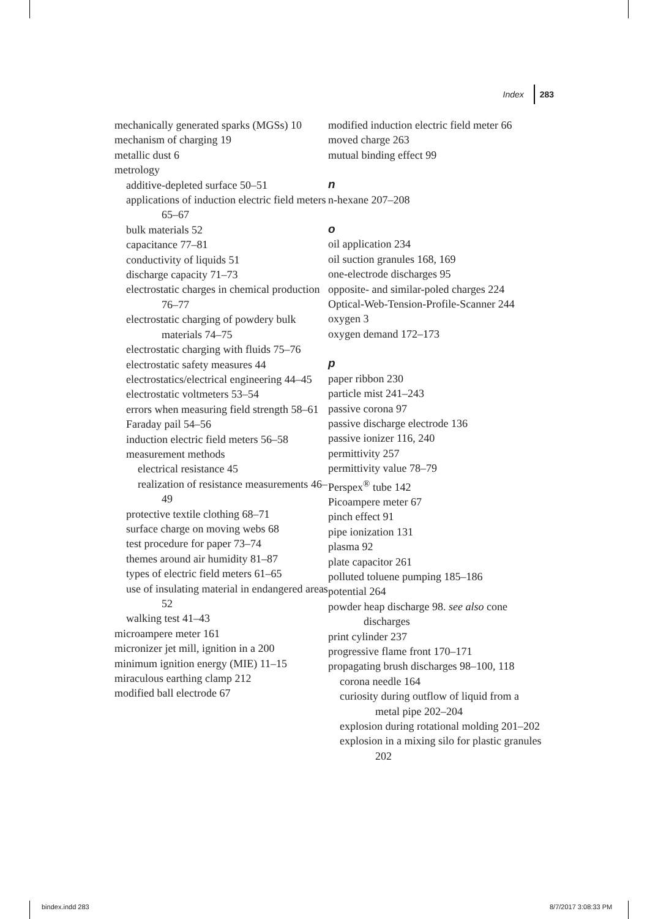Index 283
mechanically generated sparks (MGSs) 10
mechanism of charging 19
metallic dust 6
metrology
additive-depleted surface 50–51
applications of induction electric field meters 65–67
bulk materials 52
capacitance 77–81
conductivity of liquids 51
discharge capacity 71–73
electrostatic charges in chemical production 76–77
electrostatic charging of powdery bulk materials 74–75
electrostatic charging with fluids 75–76
electrostatic safety measures 44
electrostatics/electrical engineering 44–45
electrostatic voltmeters 53–54
errors when measuring field strength 58–61
Faraday pail 54–56
induction electric field meters 56–58
measurement methods
electrical resistance 45
realization of resistance measurements 46–49
protective textile clothing 68–71
surface charge on moving webs 68
test procedure for paper 73–74
themes around air humidity 81–87
types of electric field meters 61–65
use of insulating material in endangered areas 52
walking test 41–43
microampere meter 161
micronizer jet mill, ignition in a 200
minimum ignition energy (MIE) 11–15
miraculous earthing clamp 212
modified ball electrode 67
modified induction electric field meter 66
moved charge 263
mutual binding effect 99
n
n-hexane 207–208
o
oil application 234
oil suction granules 168, 169
one-electrode discharges 95
opposite- and similar-poled charges 224
Optical-Web-Tension-Profile-Scanner 244
oxygen 3
oxygen demand 172–173
p
paper ribbon 230
particle mist 241–243
passive corona 97
passive discharge electrode 136
passive ionizer 116, 240
permittivity 257
permittivity value 78–79
Perspex<sup>®</sup> tube 142
Picoampere meter 67
pinch effect 91
pipe ionization 131
plasma 92
plate capacitor 261
polluted toluene pumping 185–186
potential 264
powder heap discharge 98. see also cone discharges
print cylinder 237
progressive flame front 170–171
propagating brush discharges 98–100, 118
corona needle 164
curiosity during outflow of liquid from a metal pipe 202–204
explosion during rotational molding 201–202
explosion in a mixing silo for plastic granules 202
bindex.indd 283 8/7/2017 3:08:33 PM